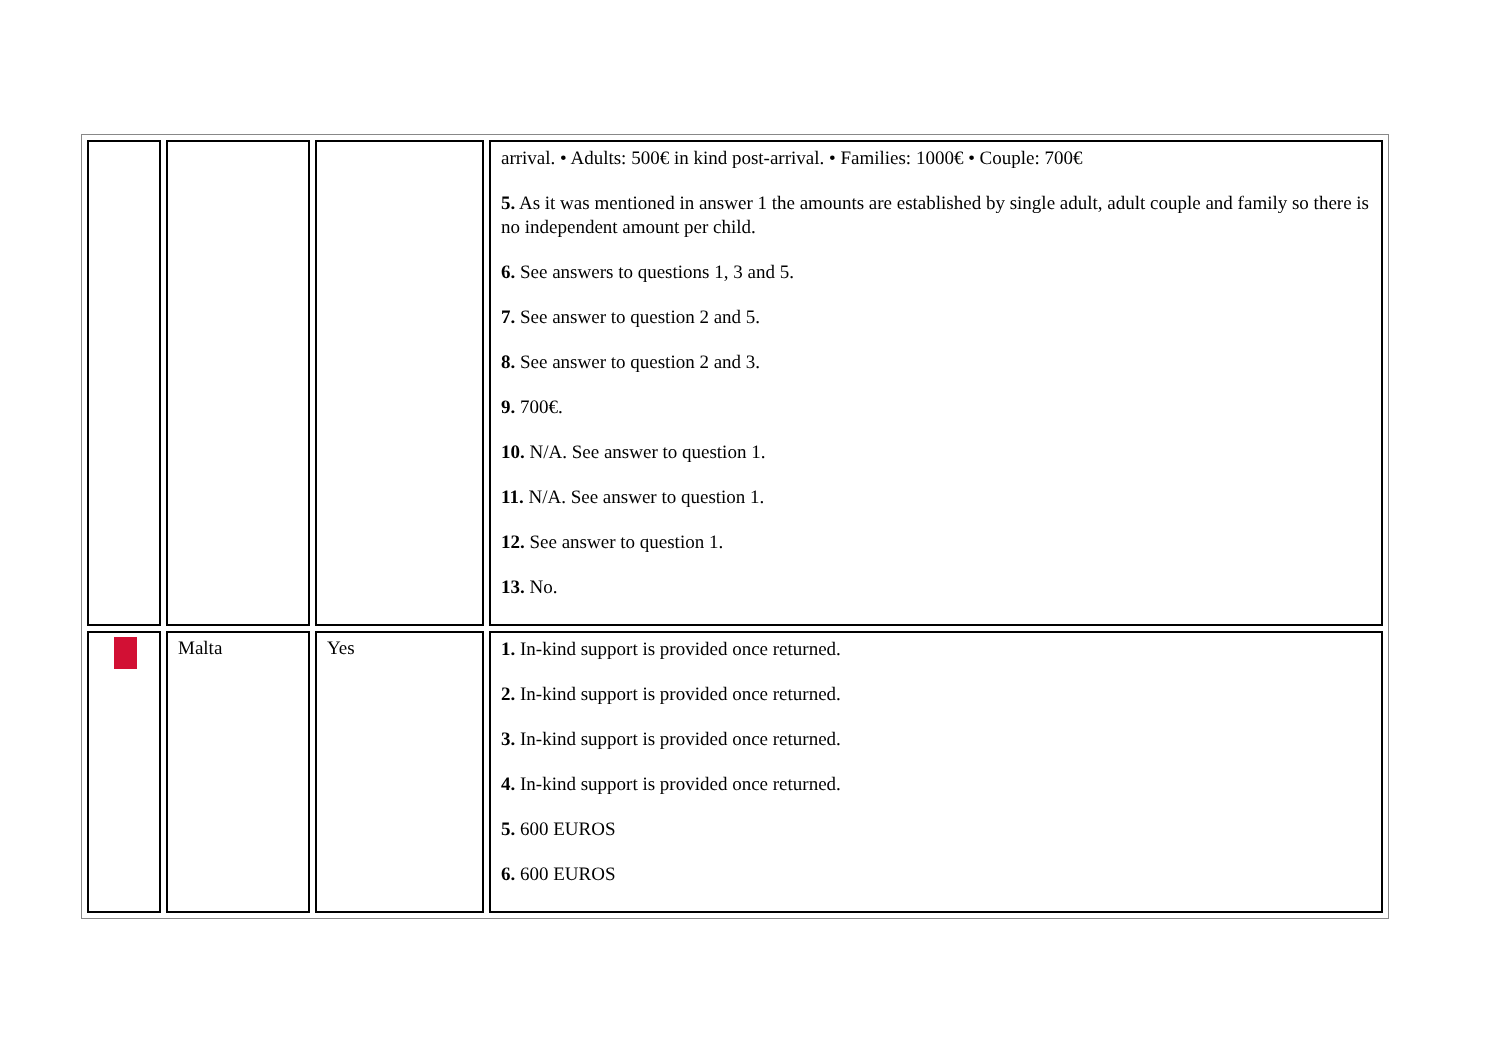| | | | arrival. • Adults: 500€ in kind post-arrival. • Families: 1000€ • Couple: 700€ 5. As it was mentioned in answer 1 the amounts are established by single adult, adult couple and family so there is no independent amount per child. 6. See answers to questions 1, 3 and 5. 7. See answer to question 2 and 5. 8. See answer to question 2 and 3. 9. 700€. 10. N/A. See answer to question 1. 11. N/A. See answer to question 1. 12. See answer to question 1. 13. No. |
| | Malta | Yes | 1. In-kind support is provided once returned. 2. In-kind support is provided once returned. 3. In-kind support is provided once returned. 4. In-kind support is provided once returned. 5. 600 EUROS 6. 600 EUROS |